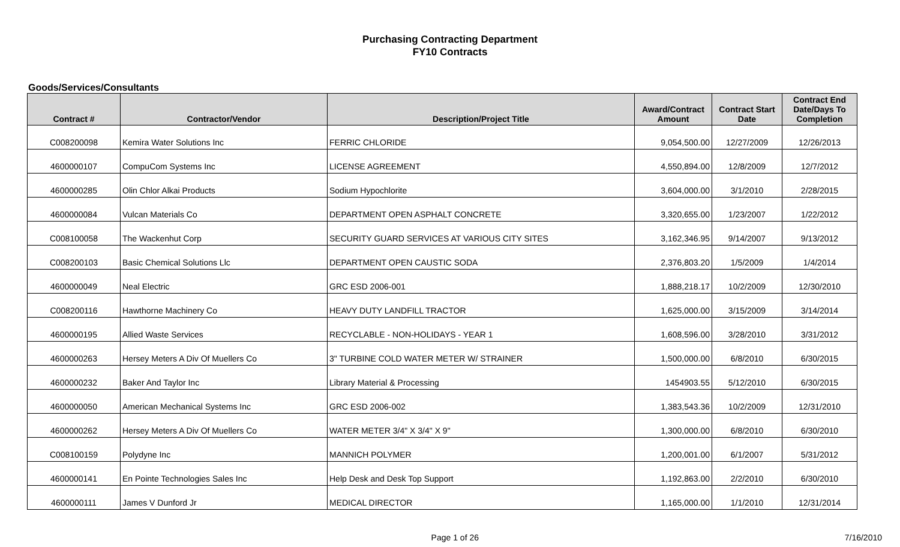Purchasing Contracting Department
FY10 Contracts
Goods/Services/Consultants
| Contract # | Contractor/Vendor | Description/Project Title | Award/Contract Amount | Contract Start Date | Contract End Date/Days To Completion |
| --- | --- | --- | --- | --- | --- |
| C008200098 | Kemira Water Solutions Inc | FERRIC CHLORIDE | 9,054,500.00 | 12/27/2009 | 12/26/2013 |
| 4600000107 | CompuCom Systems Inc | LICENSE AGREEMENT | 4,550,894.00 | 12/8/2009 | 12/7/2012 |
| 4600000285 | Olin Chlor Alkai Products | Sodium Hypochlorite | 3,604,000.00 | 3/1/2010 | 2/28/2015 |
| 4600000084 | Vulcan Materials Co | DEPARTMENT OPEN ASPHALT CONCRETE | 3,320,655.00 | 1/23/2007 | 1/22/2012 |
| C008100058 | The Wackenhut Corp | SECURITY GUARD SERVICES AT VARIOUS CITY SITES | 3,162,346.95 | 9/14/2007 | 9/13/2012 |
| C008200103 | Basic Chemical Solutions Llc | DEPARTMENT OPEN CAUSTIC SODA | 2,376,803.20 | 1/5/2009 | 1/4/2014 |
| 4600000049 | Neal Electric | GRC ESD 2006-001 | 1,888,218.17 | 10/2/2009 | 12/30/2010 |
| C008200116 | Hawthorne Machinery Co | HEAVY DUTY LANDFILL TRACTOR | 1,625,000.00 | 3/15/2009 | 3/14/2014 |
| 4600000195 | Allied Waste Services | RECYCLABLE - NON-HOLIDAYS - YEAR 1 | 1,608,596.00 | 3/28/2010 | 3/31/2012 |
| 4600000263 | Hersey Meters A Div Of Muellers Co | 3" TURBINE COLD WATER METER W/ STRAINER | 1,500,000.00 | 6/8/2010 | 6/30/2015 |
| 4600000232 | Baker And Taylor Inc | Library Material & Processing | 1454903.55 | 5/12/2010 | 6/30/2015 |
| 4600000050 | American Mechanical Systems Inc | GRC ESD 2006-002 | 1,383,543.36 | 10/2/2009 | 12/31/2010 |
| 4600000262 | Hersey Meters A Div Of Muellers Co | WATER METER 3/4" X 3/4" X 9" | 1,300,000.00 | 6/8/2010 | 6/30/2010 |
| C008100159 | Polydyne Inc | MANNICH POLYMER | 1,200,001.00 | 6/1/2007 | 5/31/2012 |
| 4600000141 | En Pointe Technologies Sales Inc | Help Desk and Desk Top Support | 1,192,863.00 | 2/2/2010 | 6/30/2010 |
| 4600000111 | James V Dunford Jr | MEDICAL DIRECTOR | 1,165,000.00 | 1/1/2010 | 12/31/2014 |
Page 1 of 26 7/16/2010